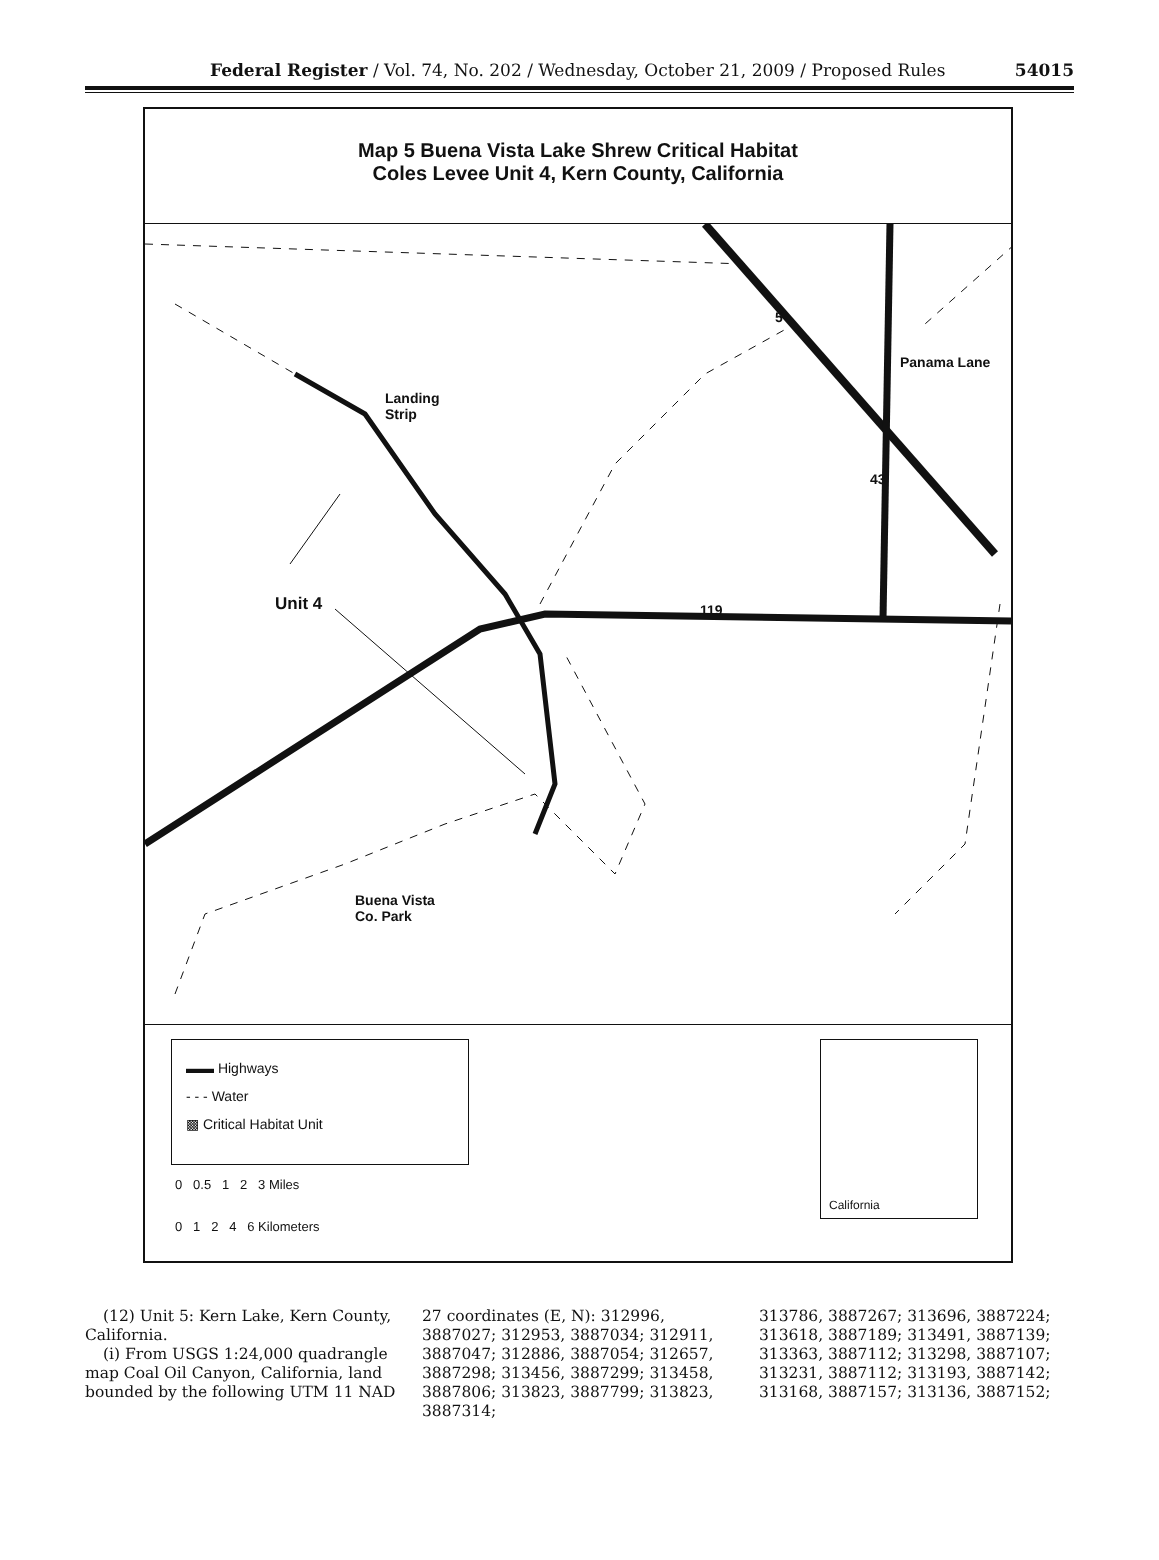Federal Register / Vol. 74, No. 202 / Wednesday, October 21, 2009 / Proposed Rules 54015
Map 5 Buena Vista Lake Shrew Critical Habitat
Coles Levee Unit 4, Kern County, California
Landing
Strip
Unit 4
Buena Vista
Co. Park
Panama Lane
5
43
119
▬▬ Highways
- - - Water
▩ Critical Habitat Unit
0 0.5 1 2 3 Miles
0 1 2 4 6 Kilometers
California
(12) Unit 5: Kern Lake, Kern County, California.
(i) From USGS 1:24,000 quadrangle map Coal Oil Canyon, California, land bounded by the following UTM 11 NAD
27 coordinates (E, N): 312996, 3887027; 312953, 3887034; 312911, 3887047; 312886, 3887054; 312657, 3887298; 313456, 3887299; 313458, 3887806; 313823, 3887799; 313823, 3887314;
313786, 3887267; 313696, 3887224; 313618, 3887189; 313491, 3887139; 313363, 3887112; 313298, 3887107; 313231, 3887112; 313193, 3887142; 313168, 3887157; 313136, 3887152;